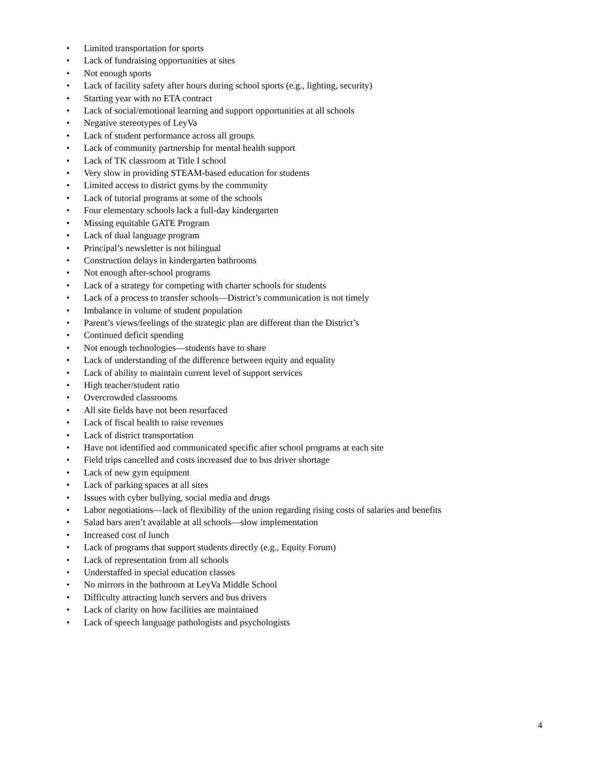• Limited transportation for sports
• Lack of fundraising opportunities at sites
• Not enough sports
• Lack of facility safety after hours during school sports (e.g., lighting, security)
• Starting year with no ETA contract
• Lack of social/emotional learning and support opportunities at all schools
• Negative stereotypes of LeyVa
• Lack of student performance across all groups
• Lack of community partnership for mental health support
• Lack of TK classroom at Title I school
• Very slow in providing STEAM-based education for students
• Limited access to district gyms by the community
• Lack of tutorial programs at some of the schools
• Four elementary schools lack a full-day kindergarten
• Missing equitable GATE Program
• Lack of dual language program
• Principal’s newsletter is not bilingual
• Construction delays in kindergarten bathrooms
• Not enough after-school programs
• Lack of a strategy for competing with charter schools for students
• Lack of a process to transfer schools—District’s communication is not timely
• Imbalance in volume of student population
• Parent’s views/feelings of the strategic plan are different than the District’s
• Continued deficit spending
• Not enough technologies—students have to share
• Lack of understanding of the difference between equity and equality
• Lack of ability to maintain current level of support services
• High teacher/student ratio
• Overcrowded classrooms
• All site fields have not been resurfaced
• Lack of fiscal health to raise revenues
• Lack of district transportation
• Have not identified and communicated specific after school programs at each site
• Field trips cancelled and costs increased due to bus driver shortage
• Lack of new gym equipment
• Lack of parking spaces at all sites
• Issues with cyber bullying, social media and drugs
• Labor negotiations—lack of flexibility of the union regarding rising costs of salaries and benefits
• Salad bars aren’t available at all schools—slow implementation
• Increased cost of lunch
• Lack of programs that support students directly (e.g., Equity Forum)
• Lack of representation from all schools
• Understaffed in special education classes
• No mirrors in the bathroom at LeyVa Middle School
• Difficulty attracting lunch servers and bus drivers
• Lack of clarity on how facilities are maintained
• Lack of speech language pathologists and psychologists
4